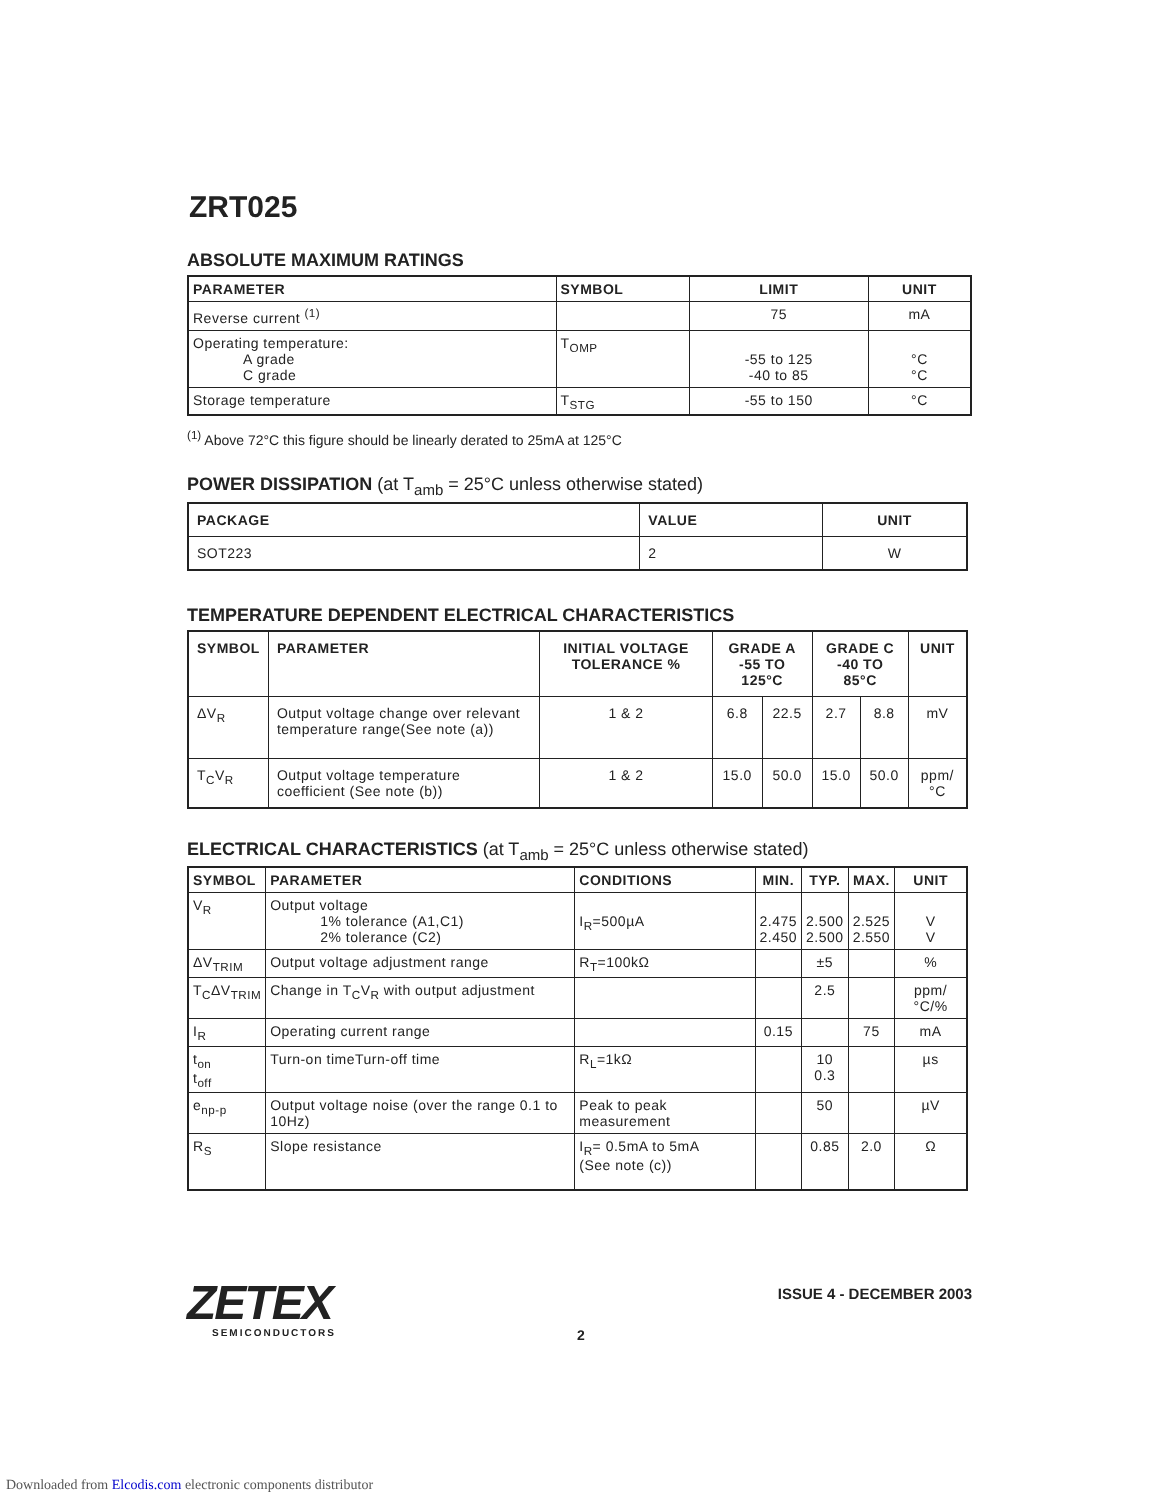ZRT025
ABSOLUTE MAXIMUM RATINGS
| PARAMETER | SYMBOL | LIMIT | UNIT |
| --- | --- | --- | --- |
| Reverse current <sup>(1)</sup> | | 75 | mA |
| Operating temperature: A grade C grade | T<sub>OMP</sub> | -55 to 125 -40 to 85 | °C °C |
| Storage temperature | T<sub>STG</sub> | -55 to 150 | °C |
<sup>(1)</sup> Above 72°C this figure should be linearly derated to 25mA at 125°C
POWER DISSIPATION (at T<sub>amb</sub> = 25°C unless otherwise stated)
| PACKAGE | VALUE | UNIT |
| --- | --- | --- |
| SOT223 | 2 | W |
TEMPERATURE DEPENDENT ELECTRICAL CHARACTERISTICS
| SYMBOL | PARAMETER | INITIAL VOLTAGE TOLERANCE % | GRADE A -55 TO 125°C | | GRADE C -40 TO 85°C | | UNIT |
| --- | --- | --- | --- | --- | --- | --- | --- |
| ΔV<sub>R</sub> | Output voltage change over relevant temperature range(See note (a)) | 1 & 2 | 6.8 | 22.5 | 2.7 | 8.8 | mV |
| T<sub>C</sub>V<sub>R</sub> | Output voltage temperature coefficient (See note (b)) | 1 & 2 | 15.0 | 50.0 | 15.0 | 50.0 | ppm/°C |
ELECTRICAL CHARACTERISTICS (at T<sub>amb</sub> = 25°C unless otherwise stated)
| SYMBOL | PARAMETER | CONDITIONS | MIN. | TYP. | MAX. | UNIT |
| --- | --- | --- | --- | --- | --- | --- |
| V<sub>R</sub> | Output voltage 1% tolerance (A1,C1) 2% tolerance (C2) | I<sub>R</sub>=500µA | 2.475 2.450 | 2.500 2.500 | 2.525 2.550 | V V |
| ΔV<sub>TRIM</sub> | Output voltage adjustment range | R<sub>T</sub>=100kΩ | | ±5 | | % |
| T<sub>C</sub>ΔV<sub>TRIM</sub> | Change in T<sub>C</sub>V<sub>R</sub> with output adjustment | | | 2.5 | | ppm/°C/% |
| I<sub>R</sub> | Operating current range | | 0.15 | | 75 | mA |
| t<sub>on</sub> t<sub>off</sub> | Turn-on timeTurn-off time | R<sub>L</sub>=1kΩ | | 10 0.3 | | µs |
| e<sub>np-p</sub> | Output voltage noise (over the range 0.1 to 10Hz) | Peak to peak measurement | | 50 | | µV |
| R<sub>S</sub> | Slope resistance | I<sub>R</sub>= 0.5mA to 5mA (See note (c)) | | 0.85 | 2.0 | Ω |
ZETEX
SEMICONDUCTORS
ISSUE 4 - DECEMBER 2003
2
Downloaded from Elcodis.com electronic components distributor